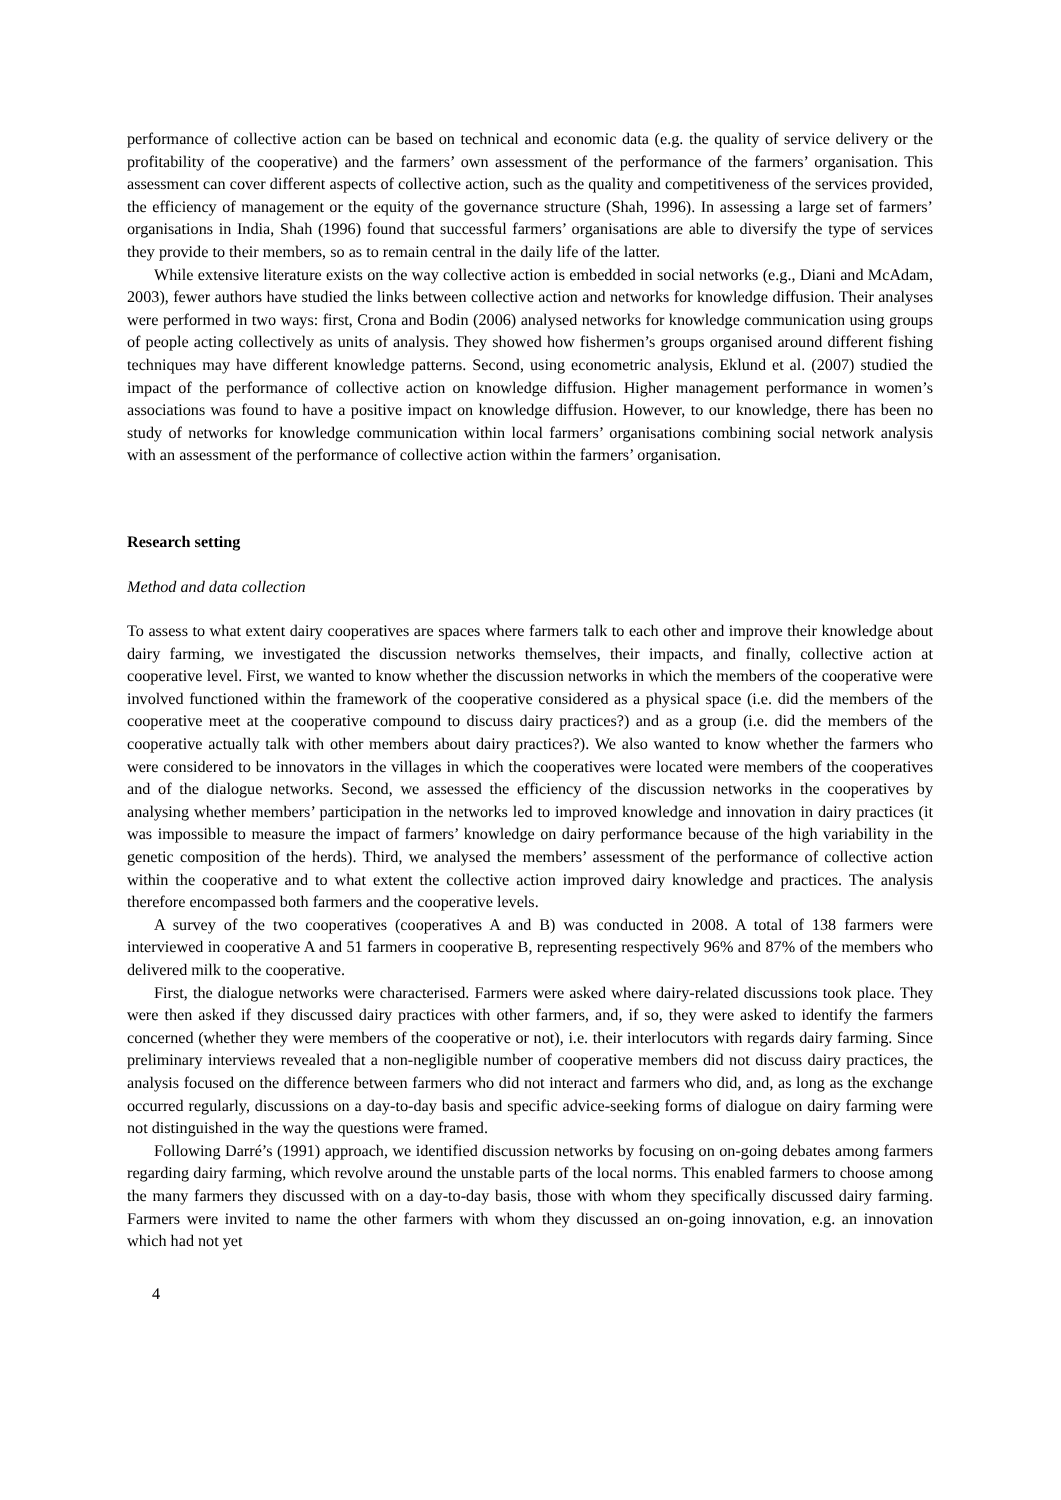performance of collective action can be based on technical and economic data (e.g. the quality of service delivery or the profitability of the cooperative) and the farmers’ own assessment of the performance of the farmers’ organisation. This assessment can cover different aspects of collective action, such as the quality and competitiveness of the services provided, the efficiency of management or the equity of the governance structure (Shah, 1996). In assessing a large set of farmers’ organisations in India, Shah (1996) found that successful farmers’ organisations are able to diversify the type of services they provide to their members, so as to remain central in the daily life of the latter.
While extensive literature exists on the way collective action is embedded in social networks (e.g., Diani and McAdam, 2003), fewer authors have studied the links between collective action and networks for knowledge diffusion. Their analyses were performed in two ways: first, Crona and Bodin (2006) analysed networks for knowledge communication using groups of people acting collectively as units of analysis. They showed how fishermen’s groups organised around different fishing techniques may have different knowledge patterns. Second, using econometric analysis, Eklund et al. (2007) studied the impact of the performance of collective action on knowledge diffusion. Higher management performance in women’s associations was found to have a positive impact on knowledge diffusion. However, to our knowledge, there has been no study of networks for knowledge communication within local farmers’ organisations combining social network analysis with an assessment of the performance of collective action within the farmers’ organisation.
Research setting
Method and data collection
To assess to what extent dairy cooperatives are spaces where farmers talk to each other and improve their knowledge about dairy farming, we investigated the discussion networks themselves, their impacts, and finally, collective action at cooperative level. First, we wanted to know whether the discussion networks in which the members of the cooperative were involved functioned within the framework of the cooperative considered as a physical space (i.e. did the members of the cooperative meet at the cooperative compound to discuss dairy practices?) and as a group (i.e. did the members of the cooperative actually talk with other members about dairy practices?). We also wanted to know whether the farmers who were considered to be innovators in the villages in which the cooperatives were located were members of the cooperatives and of the dialogue networks. Second, we assessed the efficiency of the discussion networks in the cooperatives by analysing whether members’ participation in the networks led to improved knowledge and innovation in dairy practices (it was impossible to measure the impact of farmers’ knowledge on dairy performance because of the high variability in the genetic composition of the herds). Third, we analysed the members’ assessment of the performance of collective action within the cooperative and to what extent the collective action improved dairy knowledge and practices. The analysis therefore encompassed both farmers and the cooperative levels.
A survey of the two cooperatives (cooperatives A and B) was conducted in 2008. A total of 138 farmers were interviewed in cooperative A and 51 farmers in cooperative B, representing respectively 96% and 87% of the members who delivered milk to the cooperative.
First, the dialogue networks were characterised. Farmers were asked where dairy-related discussions took place. They were then asked if they discussed dairy practices with other farmers, and, if so, they were asked to identify the farmers concerned (whether they were members of the cooperative or not), i.e. their interlocutors with regards dairy farming. Since preliminary interviews revealed that a non-negligible number of cooperative members did not discuss dairy practices, the analysis focused on the difference between farmers who did not interact and farmers who did, and, as long as the exchange occurred regularly, discussions on a day-to-day basis and specific advice-seeking forms of dialogue on dairy farming were not distinguished in the way the questions were framed.
Following Darré’s (1991) approach, we identified discussion networks by focusing on on-going debates among farmers regarding dairy farming, which revolve around the unstable parts of the local norms. This enabled farmers to choose among the many farmers they discussed with on a day-to-day basis, those with whom they specifically discussed dairy farming. Farmers were invited to name the other farmers with whom they discussed an on-going innovation, e.g. an innovation which had not yet
4